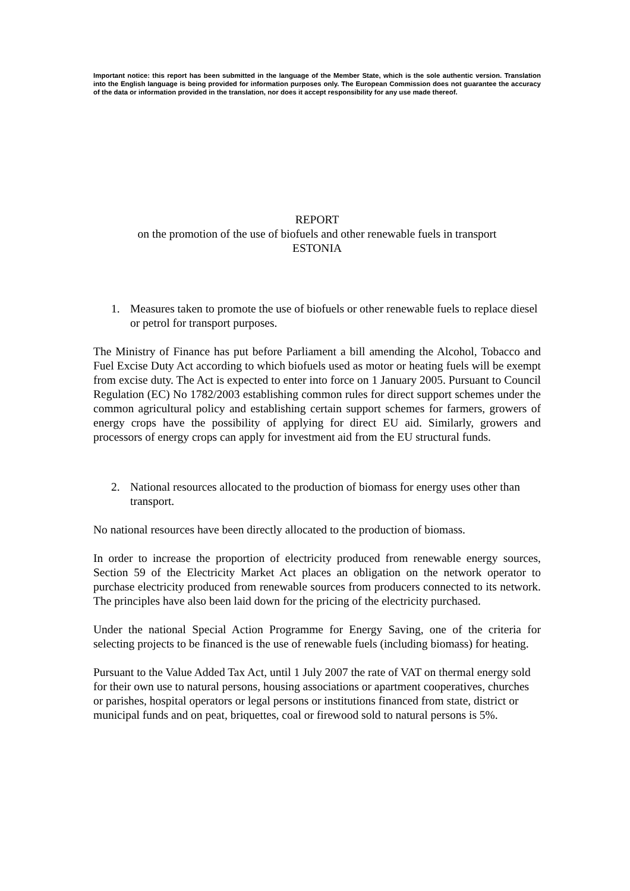Important notice: this report has been submitted in the language of the Member State, which is the sole authentic version. Translation into the English language is being provided for information purposes only. The European Commission does not guarantee the accuracy of the data or information provided in the translation, nor does it accept responsibility for any use made thereof.
REPORT
on the promotion of the use of biofuels and other renewable fuels in transport
ESTONIA
1. Measures taken to promote the use of biofuels or other renewable fuels to replace diesel or petrol for transport purposes.
The Ministry of Finance has put before Parliament a bill amending the Alcohol, Tobacco and Fuel Excise Duty Act according to which biofuels used as motor or heating fuels will be exempt from excise duty. The Act is expected to enter into force on 1 January 2005. Pursuant to Council Regulation (EC) No 1782/2003 establishing common rules for direct support schemes under the common agricultural policy and establishing certain support schemes for farmers, growers of energy crops have the possibility of applying for direct EU aid. Similarly, growers and processors of energy crops can apply for investment aid from the EU structural funds.
2. National resources allocated to the production of biomass for energy uses other than transport.
No national resources have been directly allocated to the production of biomass.
In order to increase the proportion of electricity produced from renewable energy sources, Section 59 of the Electricity Market Act places an obligation on the network operator to purchase electricity produced from renewable sources from producers connected to its network. The principles have also been laid down for the pricing of the electricity purchased.
Under the national Special Action Programme for Energy Saving, one of the criteria for selecting projects to be financed is the use of renewable fuels (including biomass) for heating.
Pursuant to the Value Added Tax Act, until 1 July 2007 the rate of VAT on thermal energy sold for their own use to natural persons, housing associations or apartment cooperatives, churches or parishes, hospital operators or legal persons or institutions financed from state, district or municipal funds and on peat, briquettes, coal or firewood sold to natural persons is 5%.